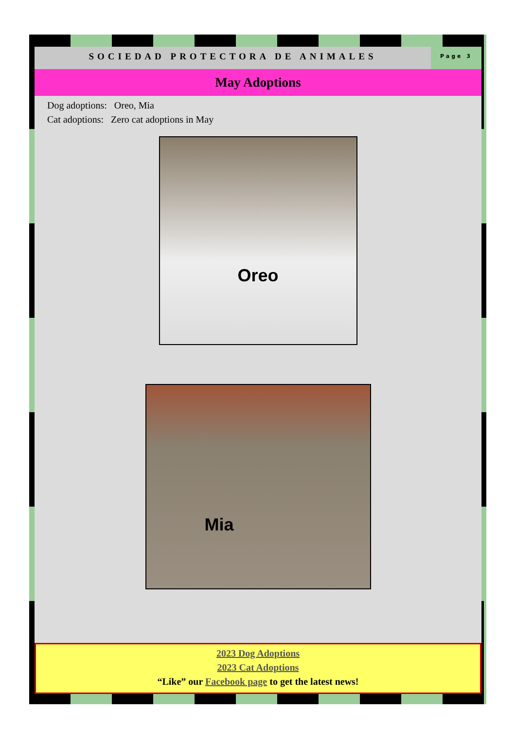SOCIEDAD PROTECTORA DE ANIMALES
Page 3
May Adoptions
Dog adoptions: Oreo, Mia
Cat adoptions: Zero cat adoptions in May
Oreo
Mia
2023 Dog Adoptions
2023 Cat Adoptions
“Like” our Facebook page to get the latest news!